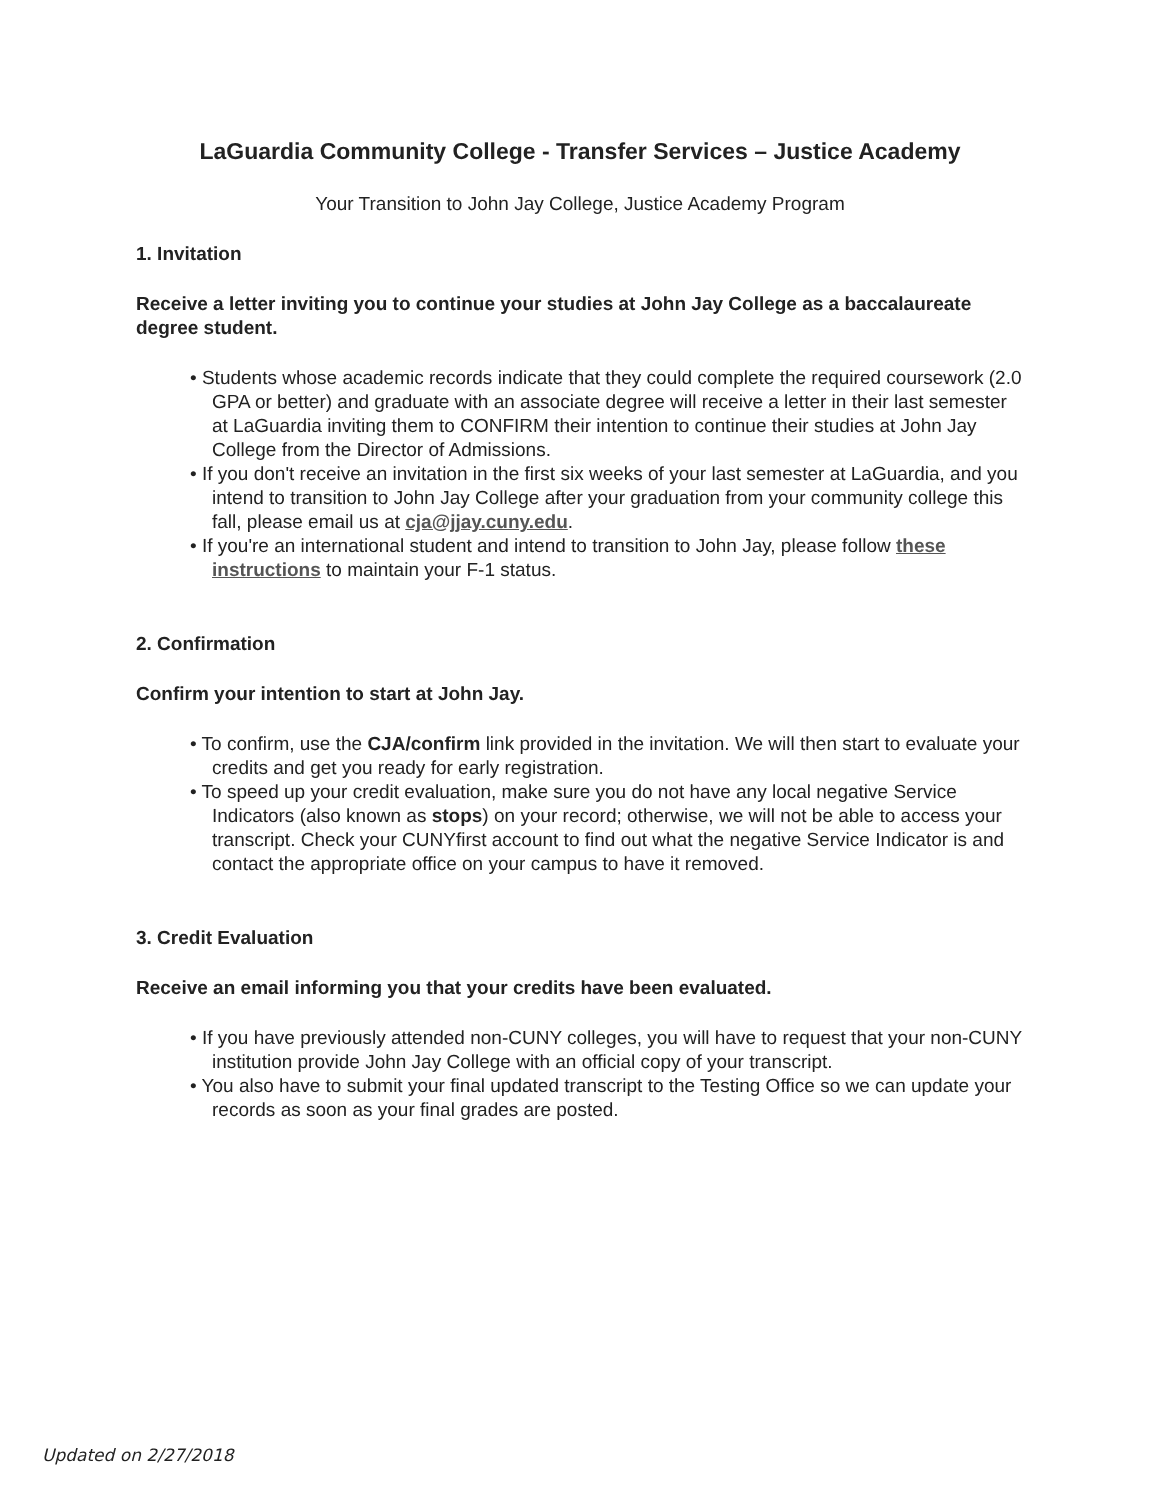LaGuardia Community College - Transfer Services – Justice Academy
Your Transition to John Jay College, Justice Academy Program
1. Invitation
Receive a letter inviting you to continue your studies at John Jay College as a baccalaureate degree student.
• Students whose academic records indicate that they could complete the required coursework (2.0 GPA or better) and graduate with an associate degree will receive a letter in their last semester at LaGuardia inviting them to CONFIRM their intention to continue their studies at John Jay College from the Director of Admissions.
• If you don't receive an invitation in the first six weeks of your last semester at LaGuardia, and you intend to transition to John Jay College after your graduation from your community college this fall, please email us at cja@jjay.cuny.edu.
• If you're an international student and intend to transition to John Jay, please follow these instructions to maintain your F-1 status.
2. Confirmation
Confirm your intention to start at John Jay.
• To confirm, use the CJA/confirm link provided in the invitation. We will then start to evaluate your credits and get you ready for early registration.
• To speed up your credit evaluation, make sure you do not have any local negative Service Indicators (also known as stops) on your record; otherwise, we will not be able to access your transcript. Check your CUNYfirst account to find out what the negative Service Indicator is and contact the appropriate office on your campus to have it removed.
3. Credit Evaluation
Receive an email informing you that your credits have been evaluated.
• If you have previously attended non-CUNY colleges, you will have to request that your non-CUNY institution provide John Jay College with an official copy of your transcript.
• You also have to submit your final updated transcript to the Testing Office so we can update your records as soon as your final grades are posted.
Updated on 2/27/2018